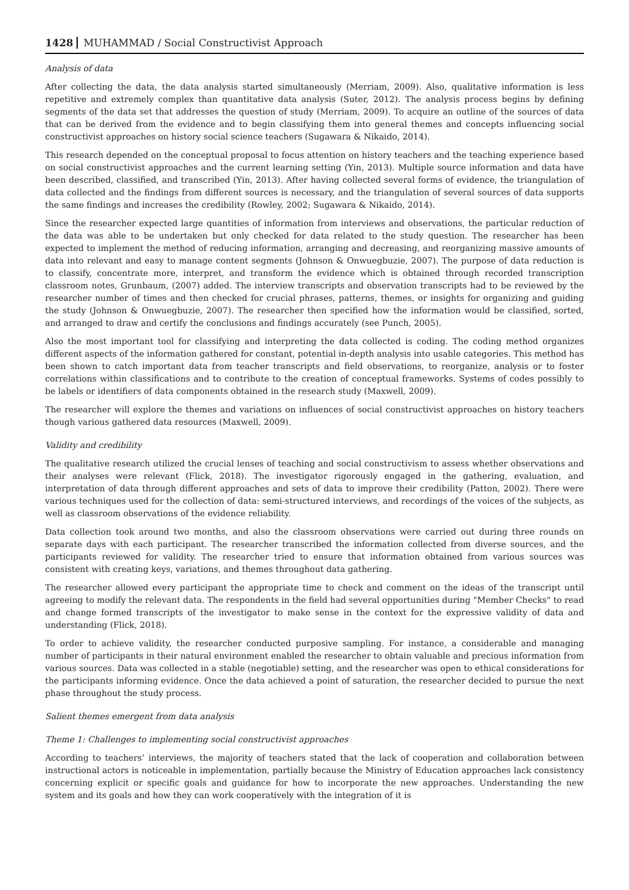1428 MUHAMMAD / Social Constructivist Approach
Analysis of data
After collecting the data, the data analysis started simultaneously (Merriam, 2009). Also, qualitative information is less repetitive and extremely complex than quantitative data analysis (Suter, 2012). The analysis process begins by defining segments of the data set that addresses the question of study (Merriam, 2009). To acquire an outline of the sources of data that can be derived from the evidence and to begin classifying them into general themes and concepts influencing social constructivist approaches on history social science teachers (Sugawara & Nikaido, 2014).
This research depended on the conceptual proposal to focus attention on history teachers and the teaching experience based on social constructivist approaches and the current learning setting (Yin, 2013). Multiple source information and data have been described, classified, and transcribed (Yin, 2013). After having collected several forms of evidence, the triangulation of data collected and the findings from different sources is necessary, and the triangulation of several sources of data supports the same findings and increases the credibility (Rowley, 2002; Sugawara & Nikaido, 2014).
Since the researcher expected large quantities of information from interviews and observations, the particular reduction of the data was able to be undertaken but only checked for data related to the study question. The researcher has been expected to implement the method of reducing information, arranging and decreasing, and reorganizing massive amounts of data into relevant and easy to manage content segments (Johnson & Onwuegbuzie, 2007). The purpose of data reduction is to classify, concentrate more, interpret, and transform the evidence which is obtained through recorded transcription classroom notes, Grunbaum, (2007) added. The interview transcripts and observation transcripts had to be reviewed by the researcher number of times and then checked for crucial phrases, patterns, themes, or insights for organizing and guiding the study (Johnson & Onwuegbuzie, 2007). The researcher then specified how the information would be classified, sorted, and arranged to draw and certify the conclusions and findings accurately (see Punch, 2005).
Also the most important tool for classifying and interpreting the data collected is coding. The coding method organizes different aspects of the information gathered for constant, potential in-depth analysis into usable categories. This method has been shown to catch important data from teacher transcripts and field observations, to reorganize, analysis or to foster correlations within classifications and to contribute to the creation of conceptual frameworks. Systems of codes possibly to be labels or identifiers of data components obtained in the research study (Maxwell, 2009).
The researcher will explore the themes and variations on influences of social constructivist approaches on history teachers though various gathered data resources (Maxwell, 2009).
Validity and credibility
The qualitative research utilized the crucial lenses of teaching and social constructivism to assess whether observations and their analyses were relevant (Flick, 2018). The investigator rigorously engaged in the gathering, evaluation, and interpretation of data through different approaches and sets of data to improve their credibility (Patton, 2002). There were various techniques used for the collection of data: semi-structured interviews, and recordings of the voices of the subjects, as well as classroom observations of the evidence reliability.
Data collection took around two months, and also the classroom observations were carried out during three rounds on separate days with each participant. The researcher transcribed the information collected from diverse sources, and the participants reviewed for validity. The researcher tried to ensure that information obtained from various sources was consistent with creating keys, variations, and themes throughout data gathering.
The researcher allowed every participant the appropriate time to check and comment on the ideas of the transcript until agreeing to modify the relevant data. The respondents in the field had several opportunities during "Member Checks" to read and change formed transcripts of the investigator to make sense in the context for the expressive validity of data and understanding (Flick, 2018).
To order to achieve validity, the researcher conducted purposive sampling. For instance, a considerable and managing number of participants in their natural environment enabled the researcher to obtain valuable and precious information from various sources. Data was collected in a stable (negotiable) setting, and the researcher was open to ethical considerations for the participants informing evidence. Once the data achieved a point of saturation, the researcher decided to pursue the next phase throughout the study process.
Salient themes emergent from data analysis
Theme 1: Challenges to implementing social constructivist approaches
According to teachers’ interviews, the majority of teachers stated that the lack of cooperation and collaboration between instructional actors is noticeable in implementation, partially because the Ministry of Education approaches lack consistency concerning explicit or specific goals and guidance for how to incorporate the new approaches. Understanding the new system and its goals and how they can work cooperatively with the integration of it is